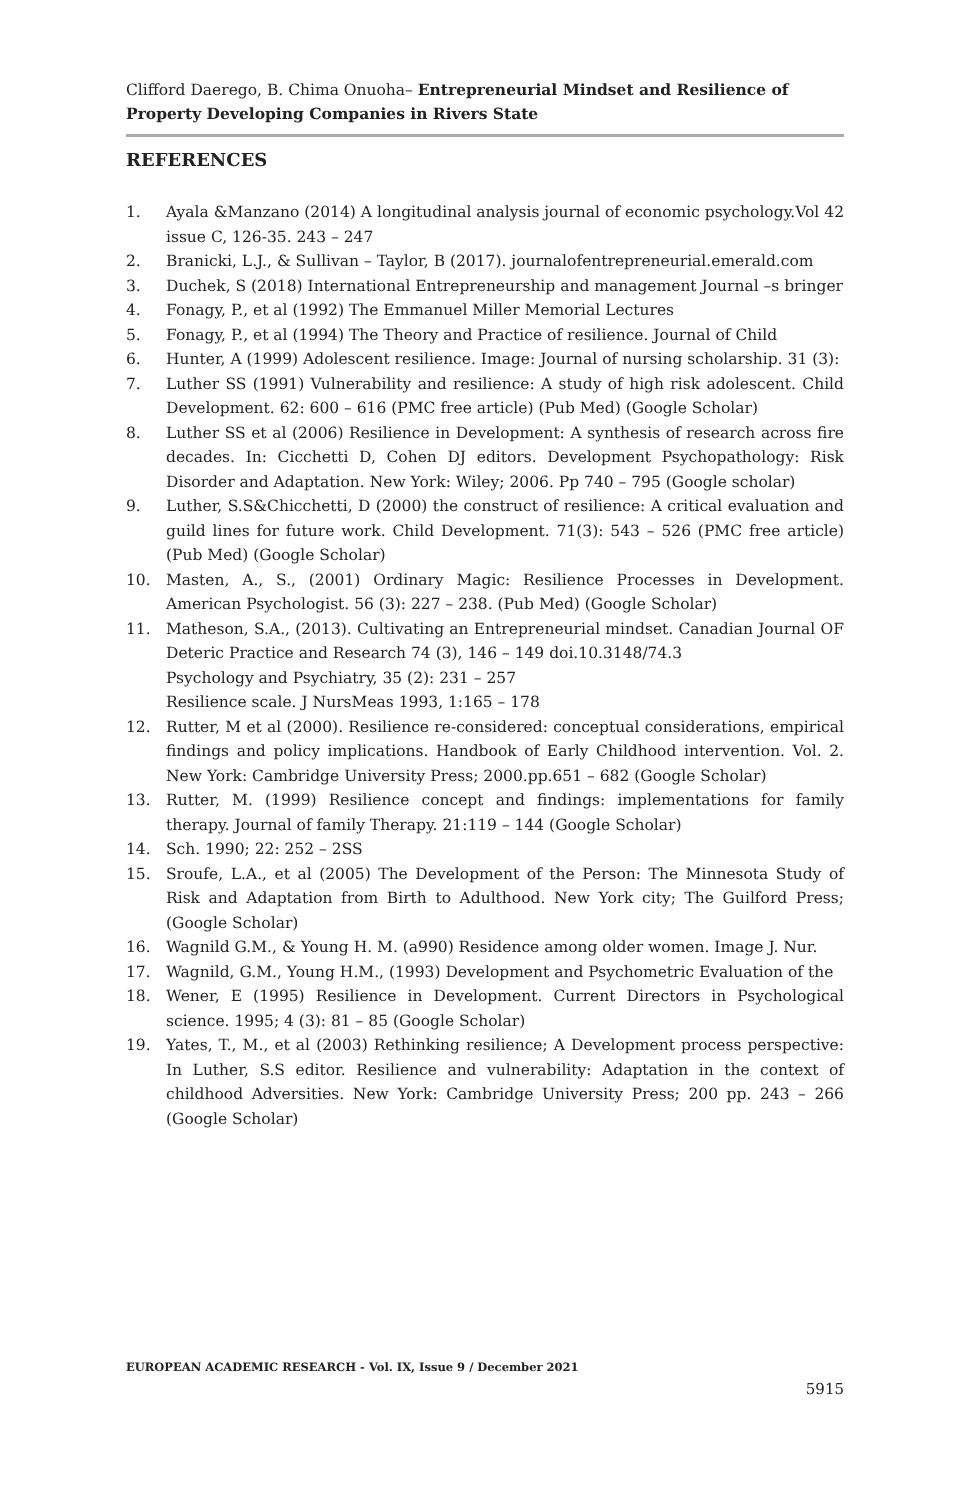Clifford Daerego, B. Chima Onuoha– Entrepreneurial Mindset and Resilience of Property Developing Companies in Rivers State
REFERENCES
1. Ayala &Manzano (2014) A longitudinal analysis journal of economic psychology.Vol 42 issue C, 126-35. 243 – 247
2. Branicki, L.J., & Sullivan – Taylor, B (2017). journalofentrepreneurial.emerald.com
3. Duchek, S (2018) International Entrepreneurship and management Journal –s bringer
4. Fonagy, P., et al (1992) The Emmanuel Miller Memorial Lectures
5. Fonagy, P., et al (1994) The Theory and Practice of resilience. Journal of Child
6. Hunter, A (1999) Adolescent resilience. Image: Journal of nursing scholarship. 31 (3):
7. Luther SS (1991) Vulnerability and resilience: A study of high risk adolescent. Child Development. 62: 600 – 616 (PMC free article) (Pub Med) (Google Scholar)
8. Luther SS et al (2006) Resilience in Development: A synthesis of research across fire decades. In: Cicchetti D, Cohen DJ editors. Development Psychopathology: Risk Disorder and Adaptation. New York: Wiley; 2006. Pp 740 – 795 (Google scholar)
9. Luther, S.S&Chicchetti, D (2000) the construct of resilience: A critical evaluation and guild lines for future work. Child Development. 71(3): 543 – 526 (PMC free article) (Pub Med) (Google Scholar)
10. Masten, A., S., (2001) Ordinary Magic: Resilience Processes in Development. American Psychologist. 56 (3): 227 – 238. (Pub Med) (Google Scholar)
11. Matheson, S.A., (2013). Cultivating an Entrepreneurial mindset. Canadian Journal OF Deteric Practice and Research 74 (3), 146 – 149 doi.10.3148/74.3
Psychology and Psychiatry, 35 (2): 231 – 257
Resilience scale. J NursMeas 1993, 1:165 – 178
12. Rutter, M et al (2000). Resilience re-considered: conceptual considerations, empirical findings and policy implications. Handbook of Early Childhood intervention. Vol. 2. New York: Cambridge University Press; 2000.pp.651 – 682 (Google Scholar)
13. Rutter, M. (1999) Resilience concept and findings: implementations for family therapy. Journal of family Therapy. 21:119 – 144 (Google Scholar)
14. Sch. 1990; 22: 252 – 2SS
15. Sroufe, L.A., et al (2005) The Development of the Person: The Minnesota Study of Risk and Adaptation from Birth to Adulthood. New York city; The Guilford Press; (Google Scholar)
16. Wagnild G.M., & Young H. M. (a990) Residence among older women. Image J. Nur.
17. Wagnild, G.M., Young H.M., (1993) Development and Psychometric Evaluation of the
18. Wener, E (1995) Resilience in Development. Current Directors in Psychological science. 1995; 4 (3): 81 – 85 (Google Scholar)
19. Yates, T., M., et al (2003) Rethinking resilience; A Development process perspective: In Luther, S.S editor. Resilience and vulnerability: Adaptation in the context of childhood Adversities. New York: Cambridge University Press; 200 pp. 243 – 266 (Google Scholar)
EUROPEAN ACADEMIC RESEARCH - Vol. IX, Issue 9 / December 2021
5915